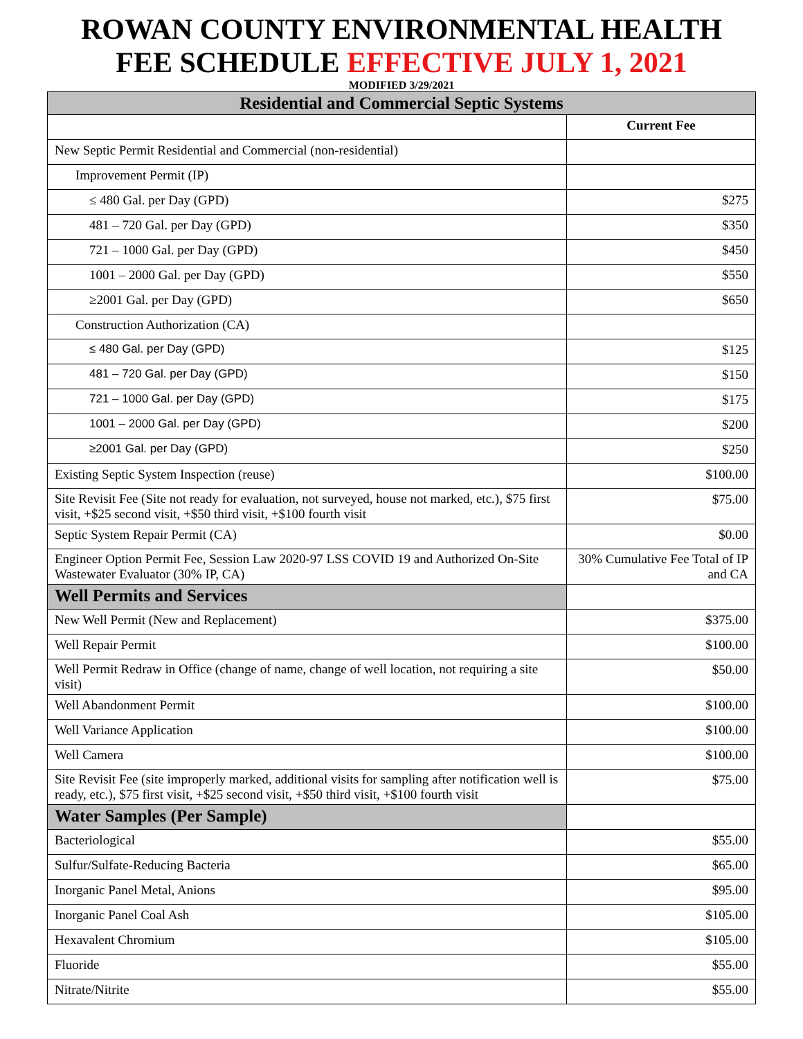ROWAN COUNTY ENVIRONMENTAL HEALTH
FEE SCHEDULE EFFECTIVE JULY 1, 2021
MODIFIED 3/29/2021
| Residential and Commercial Septic Systems | |
| --- | --- |
| | Current Fee |
| New Septic Permit Residential and Commercial (non-residential) | |
| Improvement Permit (IP) | |
| ≤ 480 Gal. per Day (GPD) | $275 |
| 481 – 720 Gal. per Day (GPD) | $350 |
| 721 – 1000 Gal. per Day (GPD) | $450 |
| 1001 – 2000 Gal. per Day (GPD) | $550 |
| ≥2001 Gal. per Day (GPD) | $650 |
| Construction Authorization (CA) | |
| ≤ 480 Gal. per Day (GPD) | $125 |
| 481 – 720 Gal. per Day (GPD) | $150 |
| 721 – 1000 Gal. per Day (GPD) | $175 |
| 1001 – 2000 Gal. per Day (GPD) | $200 |
| ≥2001 Gal. per Day (GPD) | $250 |
| Existing Septic System Inspection (reuse) | $100.00 |
| Site Revisit Fee (Site not ready for evaluation, not surveyed, house not marked, etc.), $75 first visit, +$25 second visit, +$50 third visit, +$100 fourth visit | $75.00 |
| Septic System Repair Permit (CA) | $0.00 |
| Engineer Option Permit Fee, Session Law 2020-97 LSS COVID 19 and Authorized On-Site Wastewater Evaluator (30% IP, CA) | 30% Cumulative Fee Total of IP and CA |
| Well Permits and Services | |
| New Well Permit (New and Replacement) | $375.00 |
| Well Repair Permit | $100.00 |
| Well Permit Redraw in Office (change of name, change of well location, not requiring a site visit) | $50.00 |
| Well Abandonment Permit | $100.00 |
| Well Variance Application | $100.00 |
| Well Camera | $100.00 |
| Site Revisit Fee (site improperly marked, additional visits for sampling after notification well is ready, etc.), $75 first visit, +$25 second visit, +$50 third visit, +$100 fourth visit | $75.00 |
| Water Samples (Per Sample) | |
| Bacteriological | $55.00 |
| Sulfur/Sulfate-Reducing Bacteria | $65.00 |
| Inorganic Panel Metal, Anions | $95.00 |
| Inorganic Panel Coal Ash | $105.00 |
| Hexavalent Chromium | $105.00 |
| Fluoride | $55.00 |
| Nitrate/Nitrite | $55.00 |